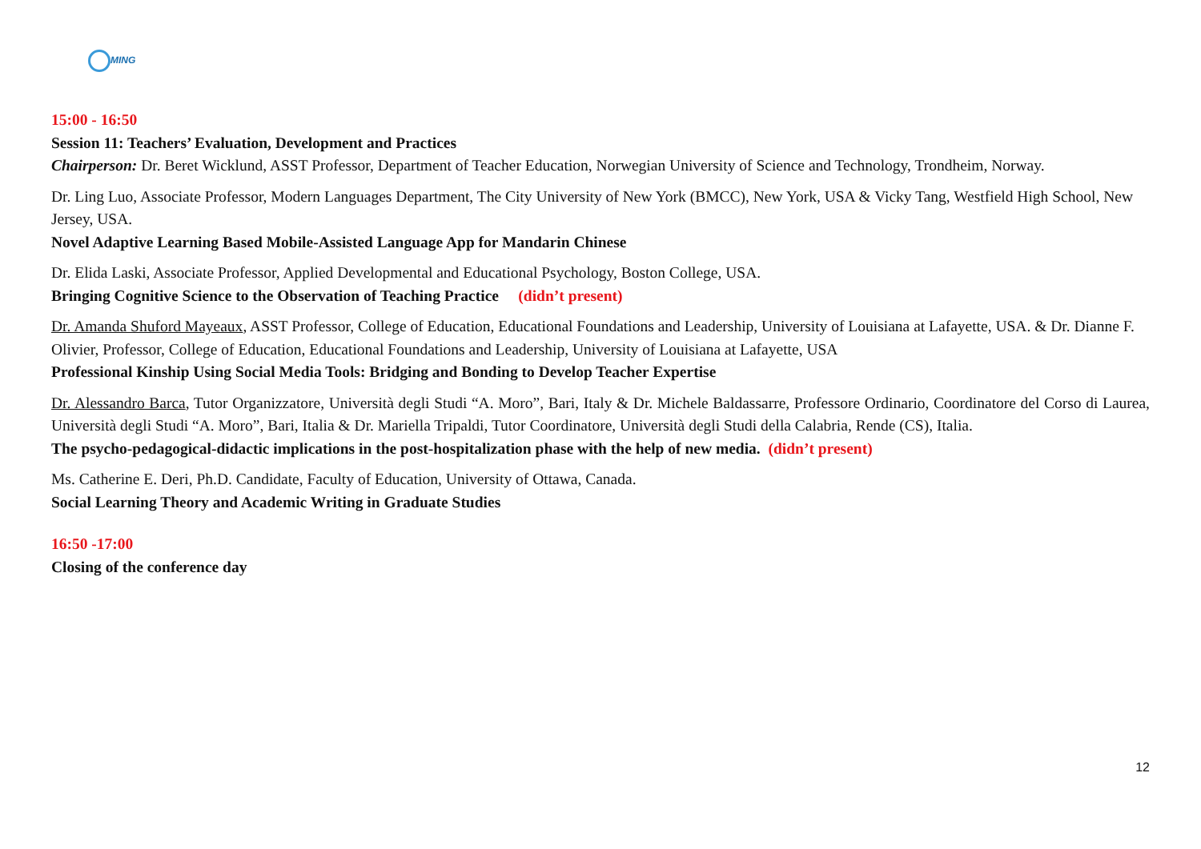MING
15:00 - 16:50
Session 11: Teachers’ Evaluation, Development and Practices
Chairperson: Dr. Beret Wicklund, ASST Professor, Department of Teacher Education, Norwegian University of Science and Technology, Trondheim, Norway.
Dr. Ling Luo, Associate Professor, Modern Languages Department, The City University of New York (BMCC), New York, USA & Vicky Tang, Westfield High School, New Jersey, USA.
Novel Adaptive Learning Based Mobile-Assisted Language App for Mandarin Chinese
Dr. Elida Laski, Associate Professor, Applied Developmental and Educational Psychology, Boston College, USA.
Bringing Cognitive Science to the Observation of Teaching Practice (didn’t present)
Dr. Amanda Shuford Mayeaux, ASST Professor, College of Education, Educational Foundations and Leadership, University of Louisiana at Lafayette, USA. & Dr. Dianne F. Olivier, Professor, College of Education, Educational Foundations and Leadership, University of Louisiana at Lafayette, USA
Professional Kinship Using Social Media Tools: Bridging and Bonding to Develop Teacher Expertise
Dr. Alessandro Barca, Tutor Organizzatore, Università degli Studi “A. Moro”, Bari, Italy & Dr. Michele Baldassarre, Professore Ordinario, Coordinatore del Corso di Laurea, Università degli Studi “A. Moro”, Bari, Italia & Dr. Mariella Tripaldi, Tutor Coordinatore, Università degli Studi della Calabria, Rende (CS), Italia.
The psycho-pedagogical-didactic implications in the post-hospitalization phase with the help of new media. (didn’t present)
Ms. Catherine E. Deri, Ph.D. Candidate, Faculty of Education, University of Ottawa, Canada.
Social Learning Theory and Academic Writing in Graduate Studies
16:50 -17:00
Closing of the conference day
12